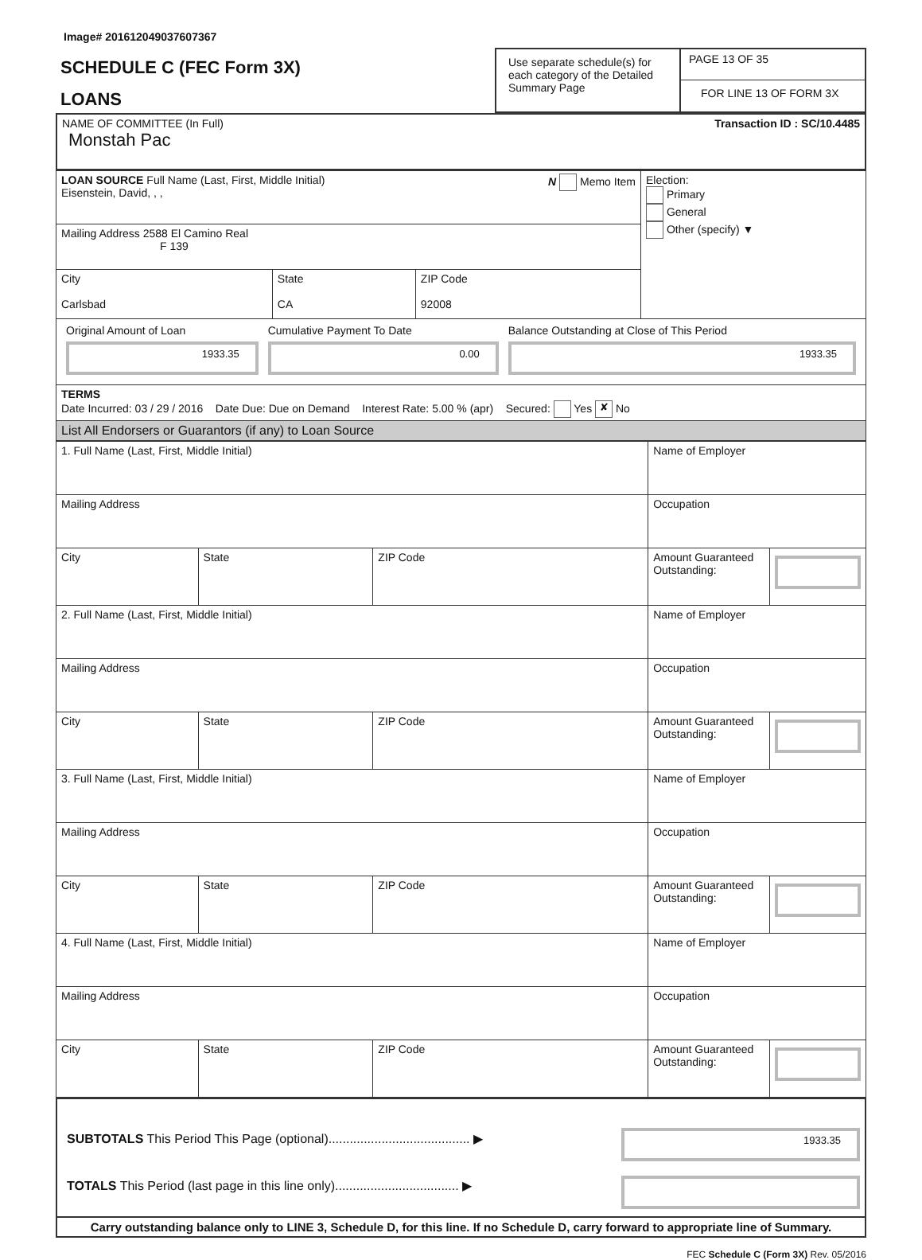Image# 201612049037607367
| SCHEDULE C (FEC Form 3X) LOANS | Use separate schedule(s) for each category of the Detailed Summary Page | PAGE 13 OF 35 FOR LINE 13 OF FORM 3X |
| NAME OF COMMITTEE (In Full) Monstah Pac | Transaction ID : SC/10.4485 |
| LOAN SOURCE Full Name (Last, First, Middle Initial) N Memo Item Eisenstein, David, , , | | | Election: Primary General Other (specify) ▼ |
| Mailing Address 2588 El Camino Real F 139 | | | |
| City Carlsbad | State CA | ZIP Code 92008 | |
| / Original Amount of Loan 1933.35 / Cumulative Payment To Date 0.00 / Balance Outstanding at Close of This Period 1933.35 / | | | |
| TERMS Date Incurred: 03 / 29 / 2016 Date Due: Due on Demand Interest Rate: 5.00 % (apr) Secured: Yes ✘ No | | | |
| List All Endorsers or Guarantors (if any) to Loan Source | | | |
| 1. Full Name (Last, First, Middle Initial) | | | Name of Employer | |
| Mailing Address | | | Occupation | |
| City | State | ZIP Code | Amount Guaranteed Outstanding: | |
| 2. Full Name (Last, First, Middle Initial) | | | Name of Employer | |
| Mailing Address | | | Occupation | |
| City | State | ZIP Code | Amount Guaranteed Outstanding: | |
| 3. Full Name (Last, First, Middle Initial) | | | Name of Employer | |
| Mailing Address | | | Occupation | |
| City | State | ZIP Code | Amount Guaranteed Outstanding: | |
| 4. Full Name (Last, First, Middle Initial) | | | Name of Employer | |
| Mailing Address | | | Occupation | |
| City | State | ZIP Code | Amount Guaranteed Outstanding: | |
| SUBTOTALS This Period This Page (optional)........................................ ▶ | 1933.35 |
| TOTALS This Period (last page in this line only)................................... ▶ | |
| Carry outstanding balance only to LINE 3, Schedule D, for this line. If no Schedule D, carry forward to appropriate line of Summary. | |
FEC Schedule C (Form 3X) Rev. 05/2016